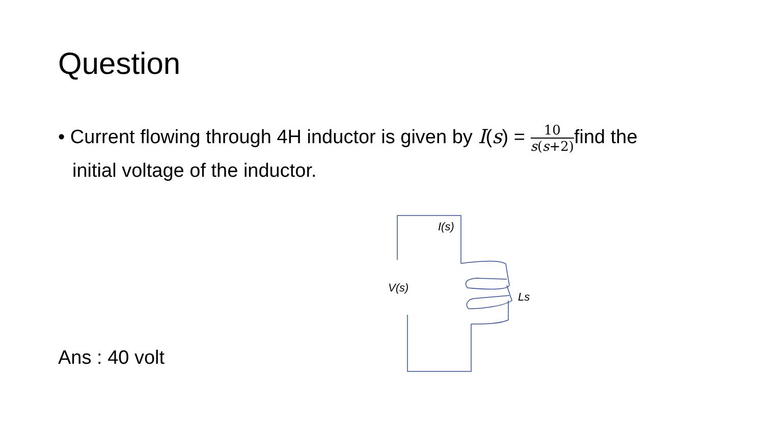Question
• Current flowing through 4H inductor is given by I(s) = 10 s(s+2) find the
initial voltage of the inductor.
I(s)
V(s)
Ls
Ans : 40 volt